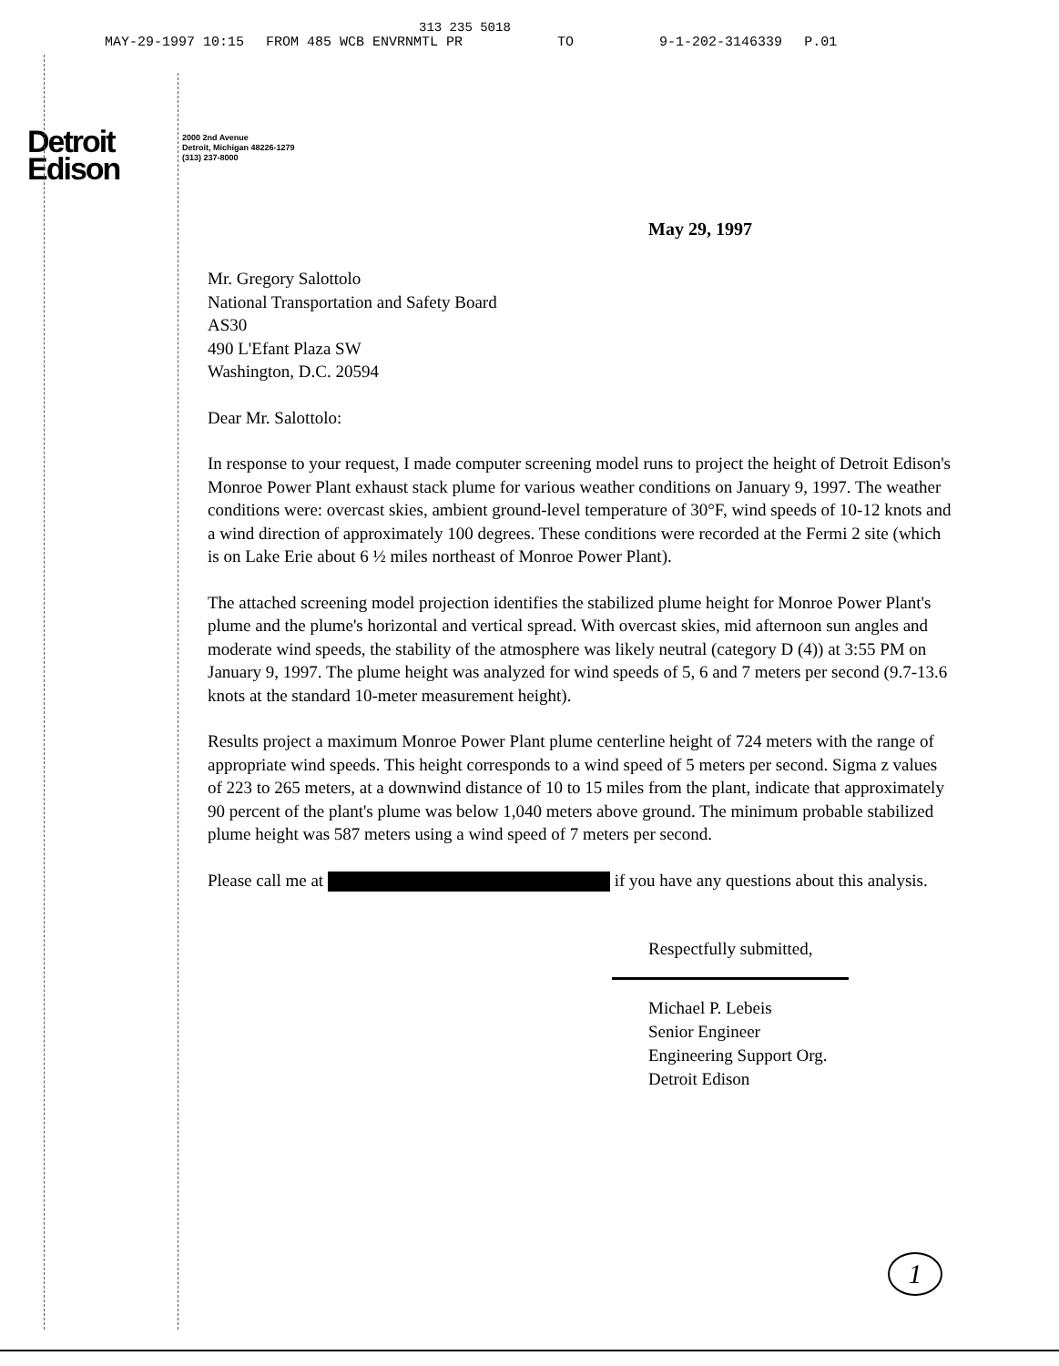313 235 5018
MAY-29-1997 10:15 FROM 485 WCB ENVRNMTL PR TO 9-1-202-3146339 P.01
Detroit
Edison
2000 2nd Avenue
Detroit, Michigan 48226-1279
(313) 237-8000
May 29, 1997
Mr. Gregory Salottolo
National Transportation and Safety Board
AS30
490 L'Efant Plaza SW
Washington, D.C. 20594
Dear Mr. Salottolo:
In response to your request, I made computer screening model runs to project the height of Detroit Edison's Monroe Power Plant exhaust stack plume for various weather conditions on January 9, 1997. The weather conditions were: overcast skies, ambient ground-level temperature of 30°F, wind speeds of 10-12 knots and a wind direction of approximately 100 degrees. These conditions were recorded at the Fermi 2 site (which is on Lake Erie about 6 ½ miles northeast of Monroe Power Plant).
The attached screening model projection identifies the stabilized plume height for Monroe Power Plant's plume and the plume's horizontal and vertical spread. With overcast skies, mid afternoon sun angles and moderate wind speeds, the stability of the atmosphere was likely neutral (category D (4)) at 3:55 PM on January 9, 1997. The plume height was analyzed for wind speeds of 5, 6 and 7 meters per second (9.7-13.6 knots at the standard 10-meter measurement height).
Results project a maximum Monroe Power Plant plume centerline height of 724 meters with the range of appropriate wind speeds. This height corresponds to a wind speed of 5 meters per second. Sigma z values of 223 to 265 meters, at a downwind distance of 10 to 15 miles from the plant, indicate that approximately 90 percent of the plant's plume was below 1,040 meters above ground. The minimum probable stabilized plume height was 587 meters using a wind speed of 7 meters per second.
Please call me at if you have any questions about this analysis.
Respectfully submitted,
Michael P. Lebeis
Senior Engineer
Engineering Support Org.
Detroit Edison
1